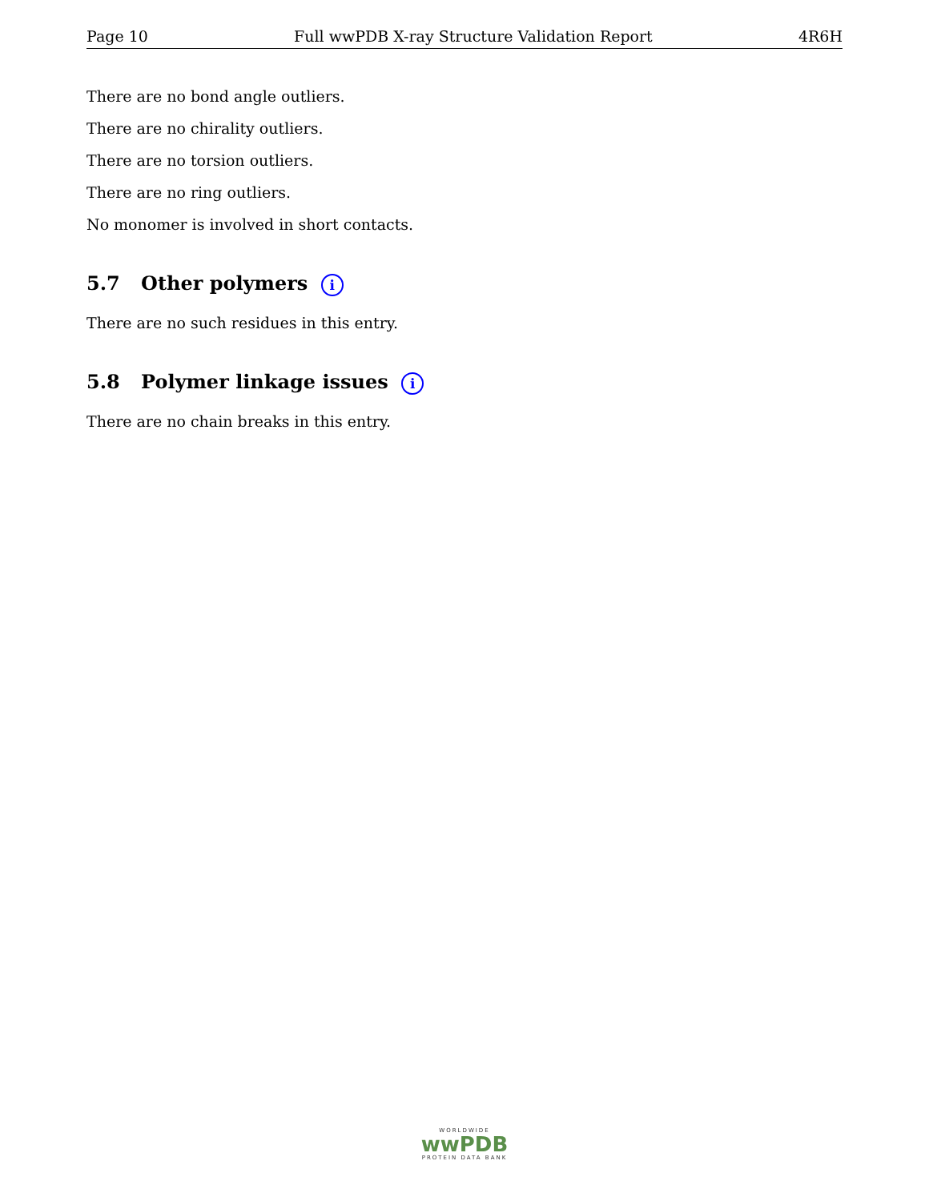Page 10 Full wwPDB X-ray Structure Validation Report 4R6H
There are no bond angle outliers.
There are no chirality outliers.
There are no torsion outliers.
There are no ring outliers.
No monomer is involved in short contacts.
5.7 Other polymers i
There are no such residues in this entry.
5.8 Polymer linkage issues i
There are no chain breaks in this entry.
WORLDWIDE
wwPDB
PROTEIN DATA BANK